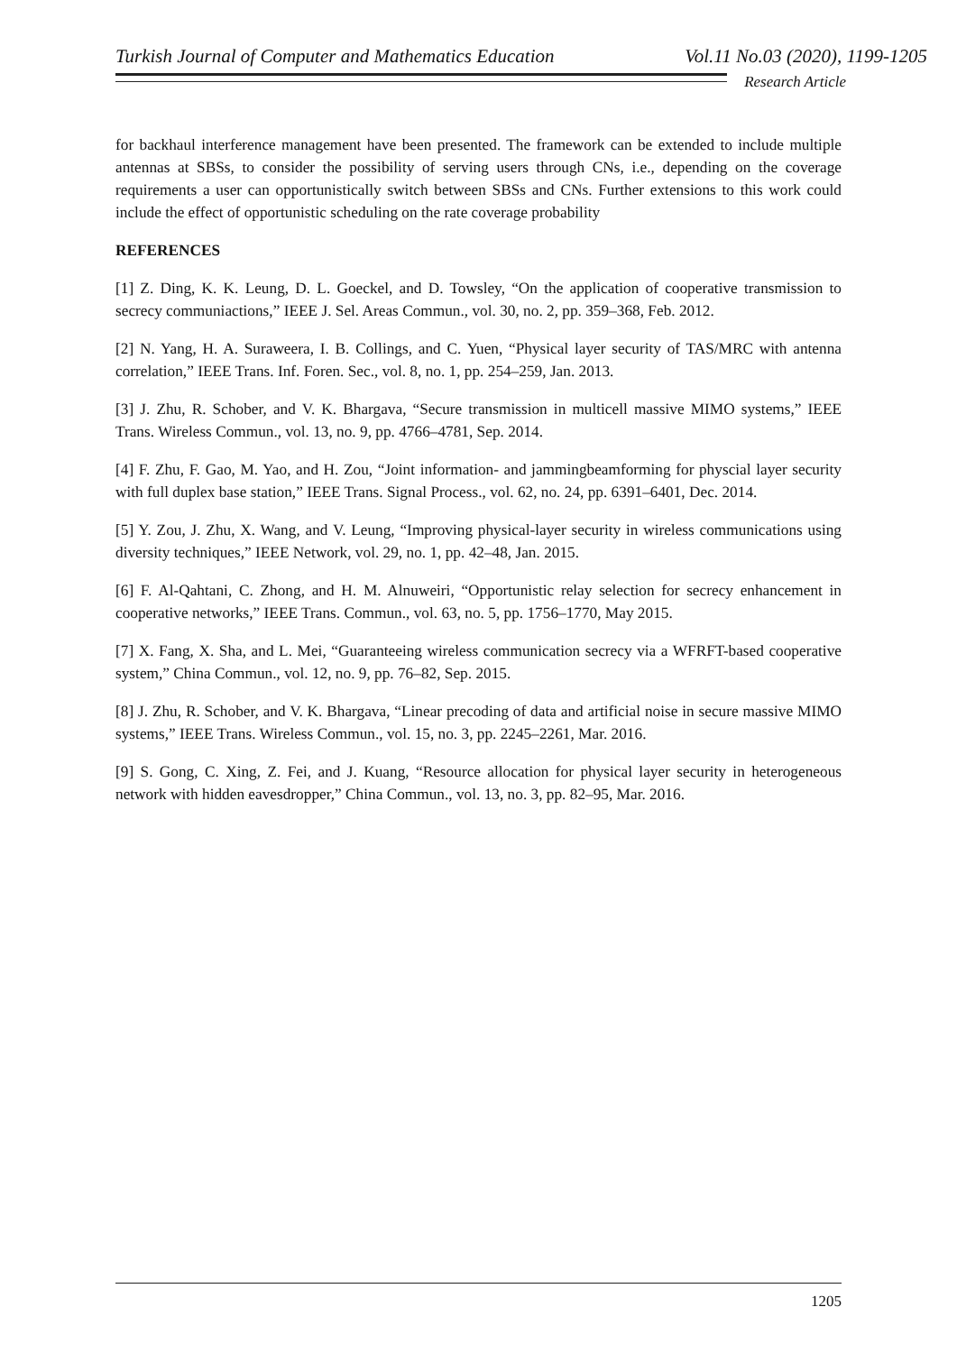Turkish Journal of Computer and Mathematics Education Vol.11 No.03 (2020), 1199-1205
Research Article
for backhaul interference management have been presented. The framework can be extended to include multiple antennas at SBSs, to consider the possibility of serving users through CNs, i.e., depending on the coverage requirements a user can opportunistically switch between SBSs and CNs. Further extensions to this work could include the effect of opportunistic scheduling on the rate coverage probability
REFERENCES
[1] Z. Ding, K. K. Leung, D. L. Goeckel, and D. Towsley, “On the application of cooperative transmission to secrecy communiactions,” IEEE J. Sel. Areas Commun., vol. 30, no. 2, pp. 359–368, Feb. 2012.
[2] N. Yang, H. A. Suraweera, I. B. Collings, and C. Yuen, “Physical layer security of TAS/MRC with antenna correlation,” IEEE Trans. Inf. Foren. Sec., vol. 8, no. 1, pp. 254–259, Jan. 2013.
[3] J. Zhu, R. Schober, and V. K. Bhargava, “Secure transmission in multicell massive MIMO systems,” IEEE Trans. Wireless Commun., vol. 13, no. 9, pp. 4766–4781, Sep. 2014.
[4] F. Zhu, F. Gao, M. Yao, and H. Zou, “Joint information- and jammingbeamforming for physcial layer security with full duplex base station,” IEEE Trans. Signal Process., vol. 62, no. 24, pp. 6391–6401, Dec. 2014.
[5] Y. Zou, J. Zhu, X. Wang, and V. Leung, “Improving physical-layer security in wireless communications using diversity techniques,” IEEE Network, vol. 29, no. 1, pp. 42–48, Jan. 2015.
[6] F. Al-Qahtani, C. Zhong, and H. M. Alnuweiri, “Opportunistic relay selection for secrecy enhancement in cooperative networks,” IEEE Trans. Commun., vol. 63, no. 5, pp. 1756–1770, May 2015.
[7] X. Fang, X. Sha, and L. Mei, “Guaranteeing wireless communication secrecy via a WFRFT-based cooperative system,” China Commun., vol. 12, no. 9, pp. 76–82, Sep. 2015.
[8] J. Zhu, R. Schober, and V. K. Bhargava, “Linear precoding of data and artificial noise in secure massive MIMO systems,” IEEE Trans. Wireless Commun., vol. 15, no. 3, pp. 2245–2261, Mar. 2016.
[9] S. Gong, C. Xing, Z. Fei, and J. Kuang, “Resource allocation for physical layer security in heterogeneous network with hidden eavesdropper,” China Commun., vol. 13, no. 3, pp. 82–95, Mar. 2016.
1205